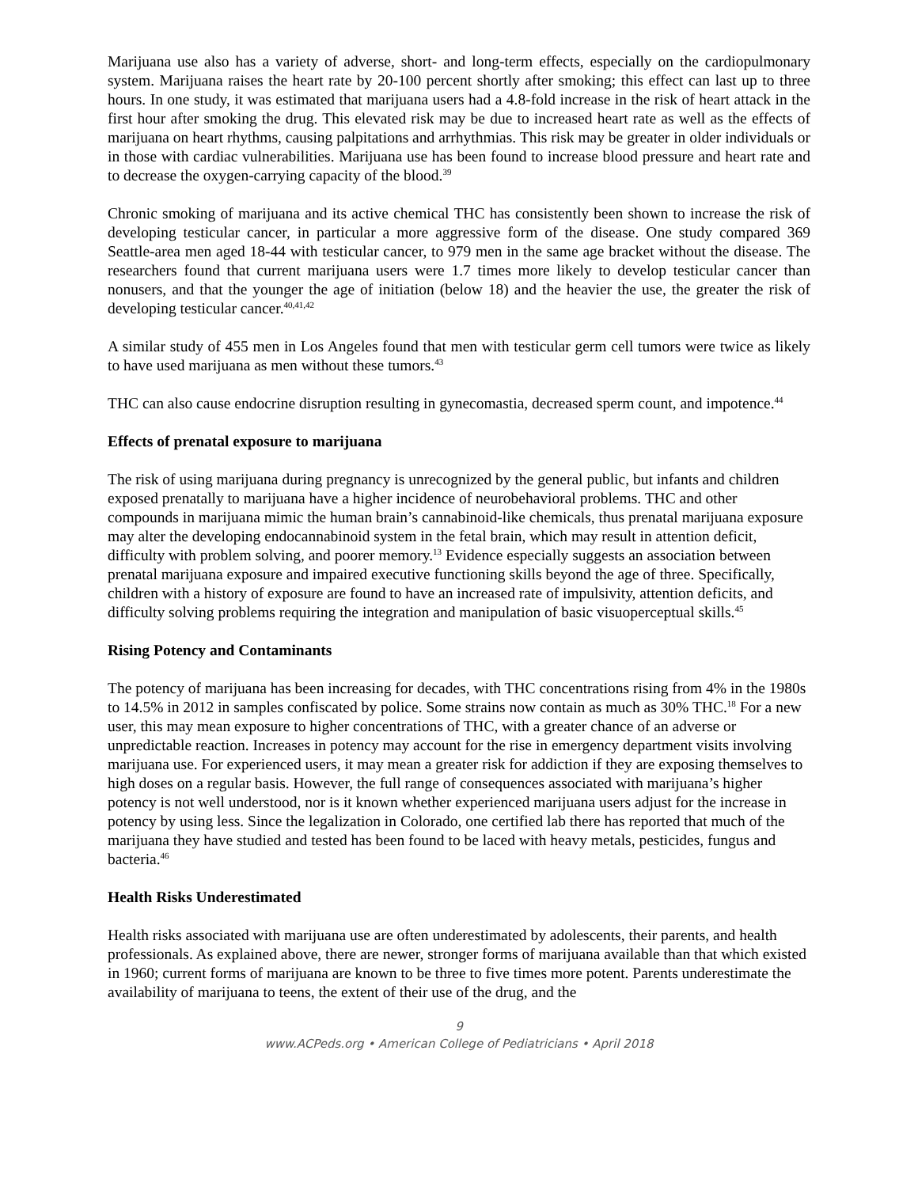Marijuana use also has a variety of adverse, short- and long-term effects, especially on the cardiopulmonary system. Marijuana raises the heart rate by 20-100 percent shortly after smoking; this effect can last up to three hours. In one study, it was estimated that marijuana users had a 4.8-fold increase in the risk of heart attack in the first hour after smoking the drug. This elevated risk may be due to increased heart rate as well as the effects of marijuana on heart rhythms, causing palpitations and arrhythmias. This risk may be greater in older individuals or in those with cardiac vulnerabilities. Marijuana use has been found to increase blood pressure and heart rate and to decrease the oxygen-carrying capacity of the blood.<sup>39</sup>
Chronic smoking of marijuana and its active chemical THC has consistently been shown to increase the risk of developing testicular cancer, in particular a more aggressive form of the disease. One study compared 369 Seattle-area men aged 18-44 with testicular cancer, to 979 men in the same age bracket without the disease. The researchers found that current marijuana users were 1.7 times more likely to develop testicular cancer than nonusers, and that the younger the age of initiation (below 18) and the heavier the use, the greater the risk of developing testicular cancer.<sup>40,41,42</sup>
A similar study of 455 men in Los Angeles found that men with testicular germ cell tumors were twice as likely to have used marijuana as men without these tumors.<sup>43</sup>
THC can also cause endocrine disruption resulting in gynecomastia, decreased sperm count, and impotence.<sup>44</sup>
Effects of prenatal exposure to marijuana
The risk of using marijuana during pregnancy is unrecognized by the general public, but infants and children exposed prenatally to marijuana have a higher incidence of neurobehavioral problems. THC and other compounds in marijuana mimic the human brain’s cannabinoid-like chemicals, thus prenatal marijuana exposure may alter the developing endocannabinoid system in the fetal brain, which may result in attention deficit, difficulty with problem solving, and poorer memory.<sup>13</sup> Evidence especially suggests an association between prenatal marijuana exposure and impaired executive functioning skills beyond the age of three. Specifically, children with a history of exposure are found to have an increased rate of impulsivity, attention deficits, and difficulty solving problems requiring the integration and manipulation of basic visuoperceptual skills.<sup>45</sup>
Rising Potency and Contaminants
The potency of marijuana has been increasing for decades, with THC concentrations rising from 4% in the 1980s to 14.5% in 2012 in samples confiscated by police. Some strains now contain as much as 30% THC.<sup>18</sup> For a new user, this may mean exposure to higher concentrations of THC, with a greater chance of an adverse or unpredictable reaction. Increases in potency may account for the rise in emergency department visits involving marijuana use. For experienced users, it may mean a greater risk for addiction if they are exposing themselves to high doses on a regular basis. However, the full range of consequences associated with marijuana’s higher potency is not well understood, nor is it known whether experienced marijuana users adjust for the increase in potency by using less. Since the legalization in Colorado, one certified lab there has reported that much of the marijuana they have studied and tested has been found to be laced with heavy metals, pesticides, fungus and bacteria.<sup>46</sup>
Health Risks Underestimated
Health risks associated with marijuana use are often underestimated by adolescents, their parents, and health professionals. As explained above, there are newer, stronger forms of marijuana available than that which existed in 1960; current forms of marijuana are known to be three to five times more potent. Parents underestimate the availability of marijuana to teens, the extent of their use of the drug, and the
9
www.ACPeds.org • American College of Pediatricians • April 2018